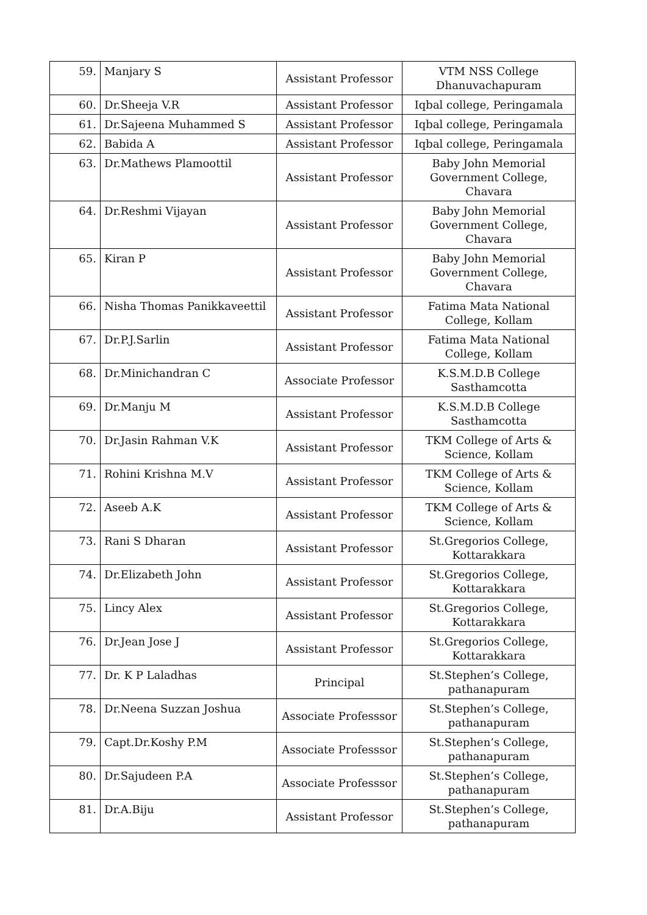| 59. | Manjary S | Assistant Professor | VTM NSS College Dhanuvachapuram |
| 60. | Dr.Sheeja V.R | Assistant Professor | Iqbal college, Peringamala |
| 61. | Dr.Sajeena Muhammed S | Assistant Professor | Iqbal college, Peringamala |
| 62. | Babida A | Assistant Professor | Iqbal college, Peringamala |
| 63. | Dr.Mathews Plamoottil | Assistant Professor | Baby John Memorial Government College, Chavara |
| 64. | Dr.Reshmi Vijayan | Assistant Professor | Baby John Memorial Government College, Chavara |
| 65. | Kiran P | Assistant Professor | Baby John Memorial Government College, Chavara |
| 66. | Nisha Thomas Panikkaveettil | Assistant Professor | Fatima Mata National College, Kollam |
| 67. | Dr.P.J.Sarlin | Assistant Professor | Fatima Mata National College, Kollam |
| 68. | Dr.Minichandran C | Associate Professor | K.S.M.D.B College Sasthamcotta |
| 69. | Dr.Manju M | Assistant Professor | K.S.M.D.B College Sasthamcotta |
| 70. | Dr.Jasin Rahman V.K | Assistant Professor | TKM College of Arts & Science, Kollam |
| 71. | Rohini Krishna M.V | Assistant Professor | TKM College of Arts & Science, Kollam |
| 72. | Aseeb A.K | Assistant Professor | TKM College of Arts & Science, Kollam |
| 73. | Rani S Dharan | Assistant Professor | St.Gregorios College, Kottarakkara |
| 74. | Dr.Elizabeth John | Assistant Professor | St.Gregorios College, Kottarakkara |
| 75. | Lincy Alex | Assistant Professor | St.Gregorios College, Kottarakkara |
| 76. | Dr.Jean Jose J | Assistant Professor | St.Gregorios College, Kottarakkara |
| 77. | Dr. K P Laladhas | Principal | St.Stephen’s College, pathanapuram |
| 78. | Dr.Neena Suzzan Joshua | Associate Professsor | St.Stephen’s College, pathanapuram |
| 79. | Capt.Dr.Koshy P.M | Associate Professsor | St.Stephen’s College, pathanapuram |
| 80. | Dr.Sajudeen P.A | Associate Professsor | St.Stephen’s College, pathanapuram |
| 81. | Dr.A.Biju | Assistant Professor | St.Stephen’s College, pathanapuram |